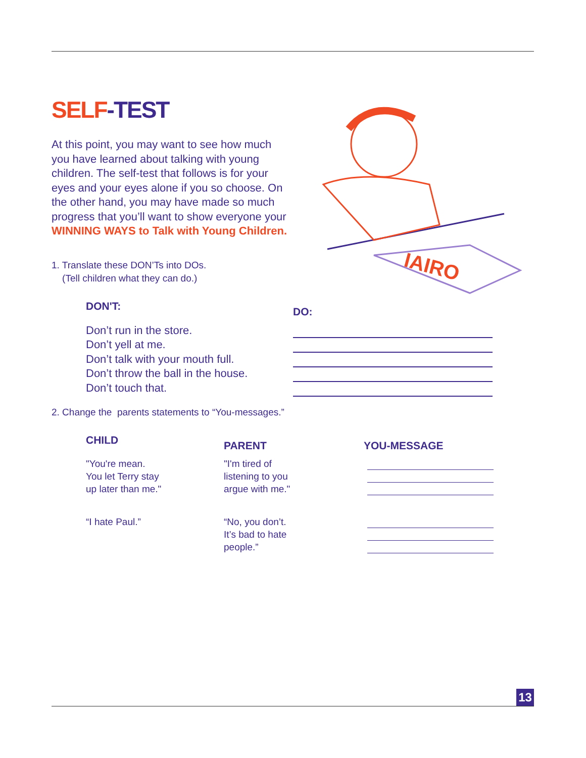IAIRO
SELF-TEST
At this point, you may want to see how much you have learned about talking with young children. The self-test that follows is for your eyes and your eyes alone if you so choose. On the other hand, you may have made so much progress that you’ll want to show everyone your WINNING WAYS to Talk with Young Children.
1. Translate these DON’Ts into DOs.
(Tell children what they can do.)
| DON'T: | DO: |
| --- | --- |
| Don’t run in the store. Don’t yell at me. Don’t talk with your mouth full. Don’t throw the ball in the house. Don’t touch that. | |
2. Change the parents statements to “You-messages.”
| CHILD | PARENT | YOU-MESSAGE |
| --- | --- | --- |
| "You're mean. You let Terry stay up later than me." | "I'm tired of listening to you argue with me." | |
| “I hate Paul.” | “No, you don’t. It’s bad to hate people.” | |
13